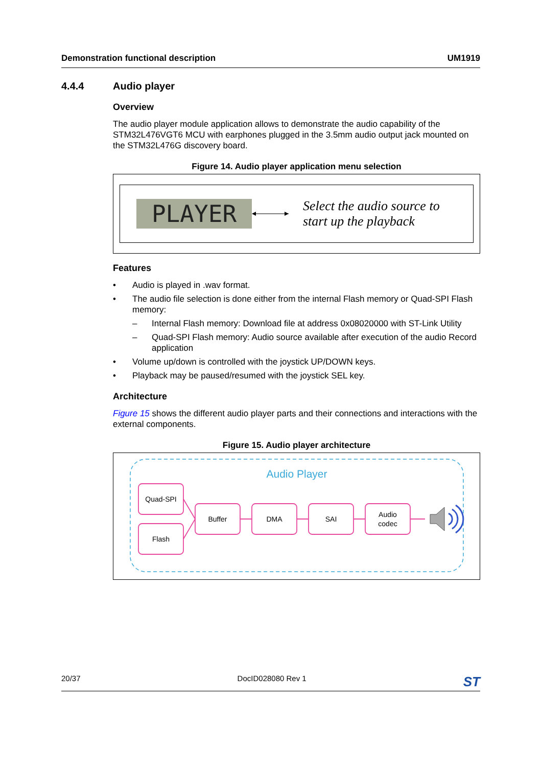Demonstration functional description UM1919
4.4.4 Audio player
Overview
The audio player module application allows to demonstrate the audio capability of the STM32L476VGT6 MCU with earphones plugged in the 3.5mm audio output jack mounted on the STM32L476G discovery board.
Figure 14. Audio player application menu selection
PLAYER
Select the audio source to
start up the playback
Features
• Audio is played in .wav format.
• The audio file selection is done either from the internal Flash memory or Quad-SPI Flash memory:
– Internal Flash memory: Download file at address 0x08020000 with ST-Link Utility
– Quad-SPI Flash memory: Audio source available after execution of the audio Record application
• Volume up/down is controlled with the joystick UP/DOWN keys.
• Playback may be paused/resumed with the joystick SEL key.
Architecture
Figure 15 shows the different audio player parts and their connections and interactions with the external components.
Figure 15. Audio player architecture
Audio Player
Quad-SPI
Flash
Buffer
DMA
SAI
Audio
codec
20/37 DocID028080 Rev 1 ST